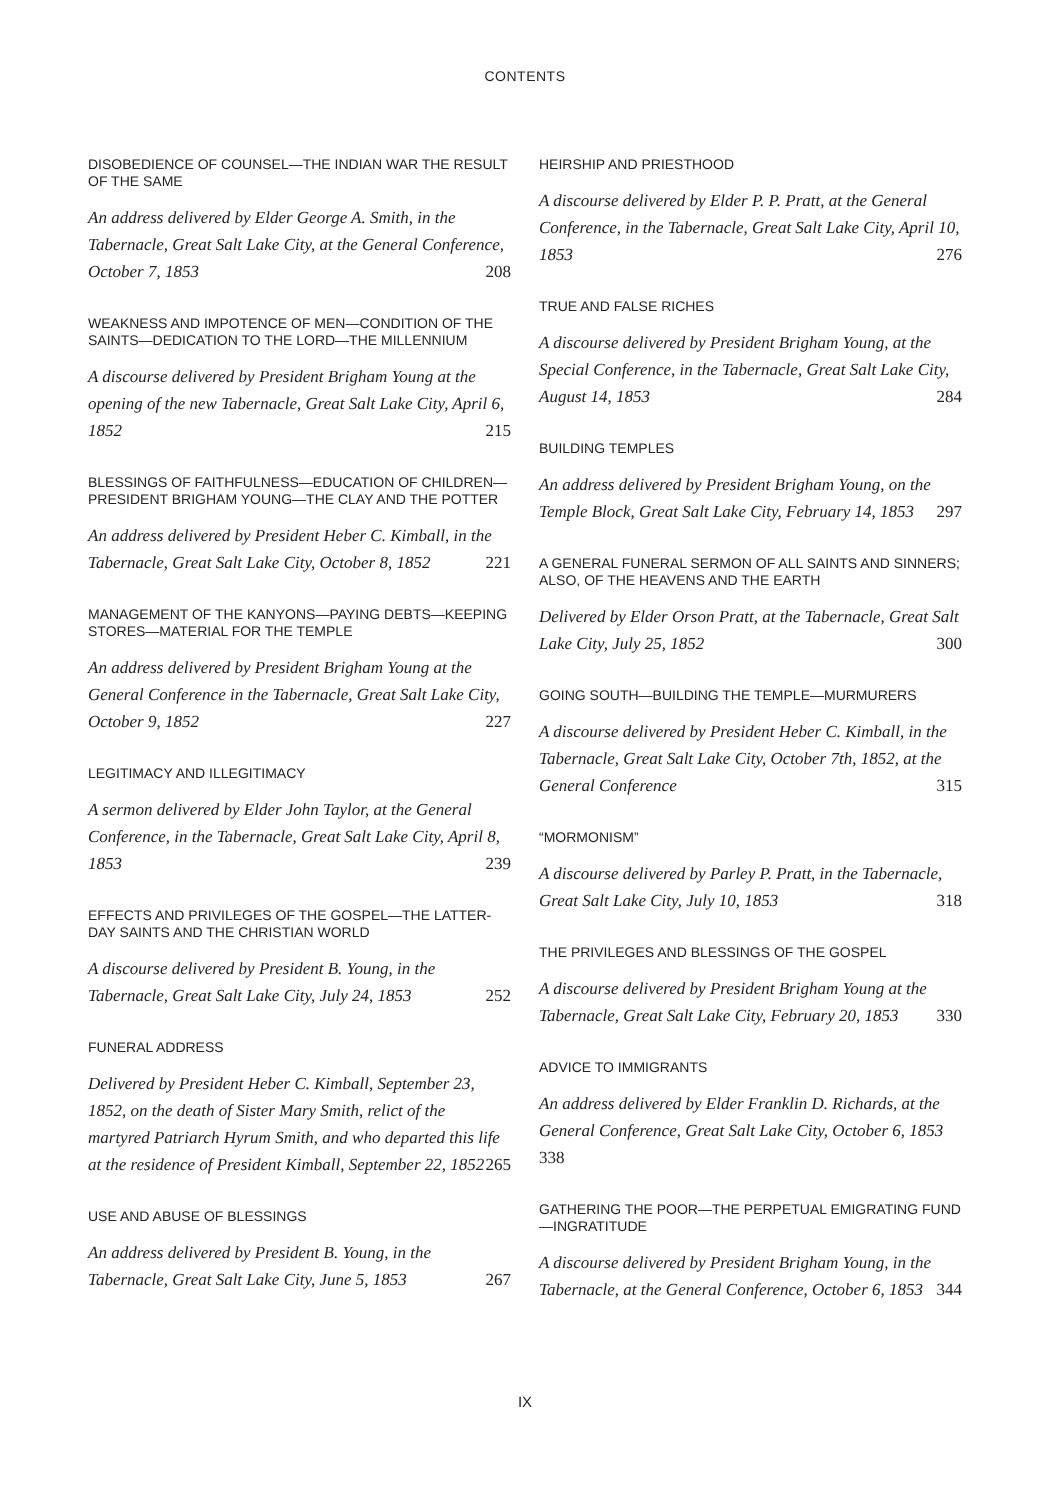CONTENTS
DISOBEDIENCE OF COUNSEL—THE INDIAN WAR THE RESULT OF THE SAME
An address delivered by Elder George A. Smith, in the Tabernacle, Great Salt Lake City, at the General Conference, October 7, 1853 208
WEAKNESS AND IMPOTENCE OF MEN—CONDITION OF THE SAINTS—DEDICATION TO THE LORD—THE MILLENNIUM
A discourse delivered by President Brigham Young at the opening of the new Tabernacle, Great Salt Lake City, April 6, 1852 215
BLESSINGS OF FAITHFULNESS—EDUCATION OF CHILDREN—PRESIDENT BRIGHAM YOUNG—THE CLAY AND THE POTTER
An address delivered by President Heber C. Kimball, in the Tabernacle, Great Salt Lake City, October 8, 1852 221
MANAGEMENT OF THE KANYONS—PAYING DEBTS—KEEPING STORES—MATERIAL FOR THE TEMPLE
An address delivered by President Brigham Young at the General Conference in the Tabernacle, Great Salt Lake City, October 9, 1852 227
LEGITIMACY AND ILLEGITIMACY
A sermon delivered by Elder John Taylor, at the General Conference, in the Tabernacle, Great Salt Lake City, April 8, 1853 239
EFFECTS AND PRIVILEGES OF THE GOSPEL—THE LATTER-DAY SAINTS AND THE CHRISTIAN WORLD
A discourse delivered by President B. Young, in the Tabernacle, Great Salt Lake City, July 24, 1853 252
FUNERAL ADDRESS
Delivered by President Heber C. Kimball, September 23, 1852, on the death of Sister Mary Smith, relict of the martyred Patriarch Hyrum Smith, and who departed this life at the residence of President Kimball, September 22, 1852 265
USE AND ABUSE OF BLESSINGS
An address delivered by President B. Young, in the Tabernacle, Great Salt Lake City, June 5, 1853 267
HEIRSHIP AND PRIESTHOOD
A discourse delivered by Elder P. P. Pratt, at the General Conference, in the Tabernacle, Great Salt Lake City, April 10, 1853 276
TRUE AND FALSE RICHES
A discourse delivered by President Brigham Young, at the Special Conference, in the Tabernacle, Great Salt Lake City, August 14, 1853 284
BUILDING TEMPLES
An address delivered by President Brigham Young, on the Temple Block, Great Salt Lake City, February 14, 1853 297
A GENERAL FUNERAL SERMON OF ALL SAINTS AND SINNERS; ALSO, OF THE HEAVENS AND THE EARTH
Delivered by Elder Orson Pratt, at the Tabernacle, Great Salt Lake City, July 25, 1852 300
GOING SOUTH—BUILDING THE TEMPLE—MURMURERS
A discourse delivered by President Heber C. Kimball, in the Tabernacle, Great Salt Lake City, October 7th, 1852, at the General Conference 315
“MORMONISM”
A discourse delivered by Parley P. Pratt, in the Tabernacle, Great Salt Lake City, July 10, 1853 318
THE PRIVILEGES AND BLESSINGS OF THE GOSPEL
A discourse delivered by President Brigham Young at the Tabernacle, Great Salt Lake City, February 20, 1853 330
ADVICE TO IMMIGRANTS
An address delivered by Elder Franklin D. Richards, at the General Conference, Great Salt Lake City, October 6, 1853 338
GATHERING THE POOR—THE PERPETUAL EMIGRATING FUND—INGRATITUDE
A discourse delivered by President Brigham Young, in the Tabernacle, at the General Conference, October 6, 1853 344
IX